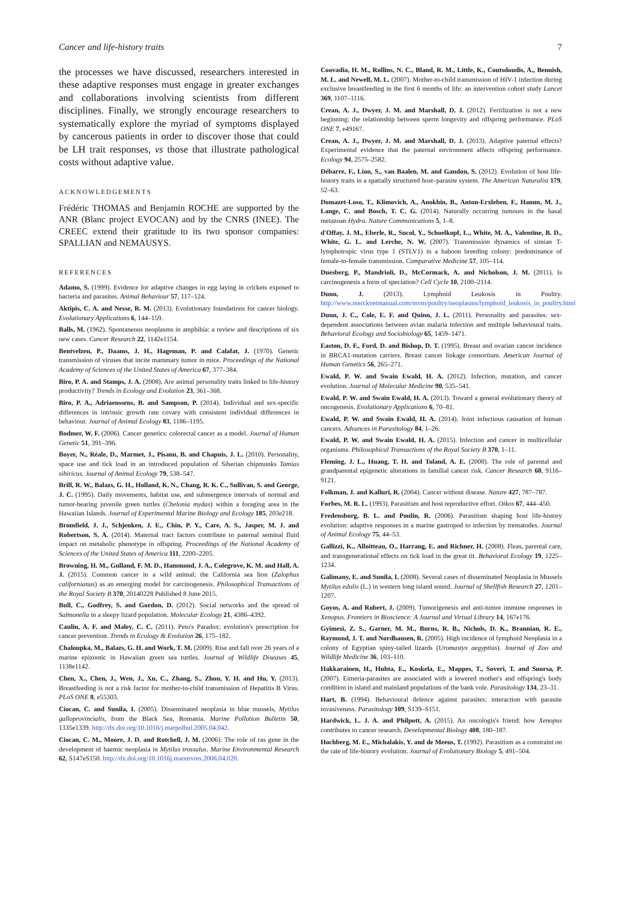Cancer and life-history traits 7
the processes we have discussed, researchers interested in these adaptive responses must engage in greater exchanges and collaborations involving scientists from different disciplines. Finally, we strongly encourage researchers to systematically explore the myriad of symptoms displayed by cancerous patients in order to discover those that could be LH trait responses, vs those that illustrate pathological costs without adaptive value.
ACKNOWLEDGEMENTS
Frédéric THOMAS and Benjamin ROCHE are supported by the ANR (Blanc project EVOCAN) and by the CNRS (INEE). The CREEC extend their gratitude to its two sponsor companies: SPALLIAN and NEMAUSYS.
REFERENCES
Adamo, S. (1999). Evidence for adaptive changes in egg laying in crickets exposed to bacteria and parasites. Animal Behaviour 57, 117–124.
Aktipis, C. A. and Nesse, R. M. (2013). Evolutionary foundations for cancer biology. Evolutionary Applications 6, 144–159.
Balls, M. (1962). Spontaneous neoplasms in amphibia: a review and descriptions of six new cases. Cancer Research 22, 1142e1154.
Bentvelzen, P., Daams, J. H., Hageman, P. and Calafat, J. (1970). Genetic transmission of viruses that incite mammary tumor in mice. Proceedings of the National Academy of Sciences of the United States of America 67, 377–384.
Biro, P. A. and Stamps, J. A. (2008). Are animal personality traits linked to life-history productivity? Trends in Ecology and Evolution 23, 361–368.
Biro, P. A., Adriaenssens, B. and Sampson, P. (2014). Individual and sex-specific differences in intrinsic growth rate covary with consistent individual differences in behaviour. Journal of Animal Ecology 83, 1186–1195.
Bodmer, W. F. (2006). Cancer genetics: colorectal cancer as a model. Journal of Human Genetic 51, 391–396.
Boyer, N., Réale, D., Marmet, J., Pisanu, B. and Chapuis, J. L. (2010). Personality, space use and tick load in an introduced population of Siberian chipmunks Tamias sibiricus. Journal of Animal Ecology 79, 538–547.
Brill, R. W., Balazs, G. H., Holland, K. N., Chang, R. K. C., Sullivan, S. and George, J. C. (1995). Daily movements, habitat use, and submergence intervals of normal and tumor-bearing juvenile green turtles (Chelonia mydas) within a foraging area in the Hawaiian Islands. Journal of Experimental Marine Biology and Ecology 185, 203e218.
Bromfield, J. J., Schjenken, J. E., Chin, P. Y., Care, A. S., Jasper, M. J. and Robertson, S. A. (2014). Maternal tract factors contribute to paternal seminal fluid impact on metabolic phenotype in offspring. Proceedings of the National Academy of Sciences of the United States of America 111, 2200–2205.
Browning, H. M., Gulland, F. M. D., Hammond, J. A., Colegrove, K. M. and Hall, A. J. (2015). Common cancer in a wild animal: the California sea lion (Zalophus californianus) as an emerging model for carcinogenesis. Philosophical Transactions of the Royal Society B 370, 20140228 Published 8 June 2015.
Bull, C., Godfrey, S. and Gordon, D. (2012). Social networks and the spread of Salmonella in a sleepy lizard population. Molecular Ecology 21, 4386–4392.
Caulin, A. F. and Maley, C. C. (2011). Peto's Paradox: evolution's prescription for cancer prevention. Trends in Ecology & Evolution 26, 175–182.
Chaloupka, M., Balazs, G. H. and Work, T. M. (2009). Rise and fall over 26 years of a marine epizootic in Hawaiian green sea turtles. Journal of Wildlife Diseases 45, 1138e1142.
Chen, X., Chen, J., Wen, J., Xu, C., Zhang, S., Zhou, Y. H. and Hu, Y. (2013). Breastfeeding is not a risk factor for mother-to-child transmission of Hepatitis B Virus. PLoS ONE 8, e55303.
Ciocan, C. and Sunila, I. (2005). Disseminated neoplasia in blue mussels, Mytilus galloprovincialis, from the Black Sea, Romania. Marine Pollution Bulletin 50, 1335e1339. http://dx.doi.org/10.1016/j.marpolbul.2005.04.042.
Ciocan, C. M., Moore, J. D. and Rotchell, J. M. (2006). The role of ras gene in the development of haemic neoplasia in Mytilus trossulus. Marine Environmental Research 62, S147eS150. http://dx.doi.org/10.1016j.marenvres.2006.04.020.
Coovadia, H. M., Rollins, N. C., Bland, R. M., Little, K., Coutsdoudis, A., Bennish, M. L. and Newell, M. L. (2007). Mother-to-child transmission of HIV-1 infection during exclusive breastfeeding in the first 6 months of life: an intervention cohort study Lancet 369, 1107–1116.
Crean, A. J., Dwyer, J. M. and Marshall, D. J. (2012). Fertilization is not a new beginning: the relationship between sperm longevity and offspring performance. PLoS ONE 7, e49167.
Crean, A. J., Dwyer, J. M. and Marshall, D. J. (2013). Adaptive paternal effects? Experimental evidence that the paternal environment affects offspring performance. Ecology 94, 2575–2582.
Débarre, F., Lion, S., van Baalen, M. and Gandon, S. (2012). Evolution of host life-history traits in a spatially structured host–parasite system. The American Naturalist 179, 52–63.
Domazet-Loso, T., Klimovich, A., Anokhin, B., Anton-Erxleben, F., Hamm, M. J., Lange, C. and Bosch, T. C. G. (2014). Naturally occurring tumours in the basal metazoan Hydra. Nature Communications 5, 1–8.
d'Offay, J. M., Eberle, R., Sucol, Y., Schoelkopf, L., White, M. A., Valentine, B. D., White, G. L. and Lerche, N. W. (2007). Transmission dynamics of simian T-lymphotropic virus type 1 (STLV1) in a baboon breeding colony: predominance of female-to-female transmission. Comparative Medicine 57, 105–114.
Duesberg, P., Mandrioli, D., McCormack, A. and Nicholson, J. M. (2011). Is carcinogenesis a form of speciation? Cell Cycle 10, 2100–2114.
Dunn, J. (2013). Lymphoid Leukosis in Poultry. http://www.merckvetmanual.com/mvm/poultry/neoplasms/lymphoid_leukosis_in_poultry.html
Dunn, J. C., Cole, E. F. and Quinn, J. L. (2011). Personality and parasites: sex-dependent associations between avian malaria infection and multiple behavioural traits. Behavioral Ecology and Sociobiology 65, 1459–1471.
Easton, D. F., Ford, D. and Bishop, D. T. (1995). Breast and ovarian cancer incidence in BRCA1-mutation carriers. Breast cancer linkage consortium. American Journal of Human Genetics 56, 265–271.
Ewald, P. W. and Swain Ewald, H. A. (2012). Infection, mutation, and cancer evolution. Journal of Molecular Medicine 90, 535–541.
Ewald, P. W. and Swain Ewald, H. A. (2013). Toward a general evolutionary theory of oncogenesis. Evolutionary Applications 6, 70–81.
Ewald, P. W. and Swain Ewald, H. A. (2014). Joint infectious causation of human cancers. Advances in Parasitology 84, 1–26.
Ewald, P. W. and Swain Ewald, H. A. (2015). Infection and cancer in multicellular organisms. Philosophical Transactions of the Royal Society B 370, 1–11.
Fleming, J. L., Huang, T. H. and Toland, A. E. (2008). The role of parental and grandparental epigenetic alterations in familial cancer risk. Cancer Research 68, 9116–9121.
Folkman, J. and Kalluri, R. (2004). Cancer without disease. Nature 427, 787–787.
Forbes, M. R. L. (1993). Parasitism and host reproductive effort. Oikos 67, 444–450.
Fredensborg, B. L. and Poulin, R. (2006). Parasitism shaping host life-history evolution: adaptive responses in a marine gastropod to infection by trematodes. Journal of Animal Ecology 75, 44–53.
Gallizzi, K., Alloitteau, O., Harrang, E. and Richner, H. (2008). Fleas, parental care, and transgenerational effects on tick load in the great tit. Behavioral Ecology 19, 1225–1234.
Galimany, E. and Sunila, I. (2008). Several cases of disseminated Neoplasia in Mussels Mytilus edulis (L.) in western long island sound. Journal of Shellfish Research 27, 1201–1207.
Goyos, A. and Robert, J. (2009). Tumorigenesis and anti-tumor immune responses in Xenopus. Frontiers in Bioscience: A Journal and Virtual Library 14, 167e176.
Gyimesi, Z. S., Garner, M. M., Burns, R. B., Nichols, D. K., Brannian, R. E., Raymond, J. T. and Nordhausen, R. (2005). High incidence of lymphoid Neoplasia in a colony of Egyptian spiny-tailed lizards (Uromastyx aegyptius). Journal of Zoo and Wildlife Medicine 36, 103–110.
Hakkarainen, H., Huhta, E., Koskela, E., Mappes, T., Soveri, T. and Suorsa, P. (2007). Eimeria-parasites are associated with a lowered mother's and offspring's body condition in island and mainland populations of the bank vole. Parasitology 134, 23–31.
Hart, B. (1994). Behavioural defence against parasites: interaction with parasite invasiveness. Parasitology 109, S139–S151.
Hardwick, L. J. A. and Philpott, A. (2015). An oncologis's friend: how Xenopus contributes to cancer research. Developmental Biology 408, 180–187.
Hochberg, M. E., Michalakis, Y. and de Meeus, T. (1992). Parasitism as a constraint on the rate of life-history evolution. Journal of Evolutionary Biology 5, 491–504.